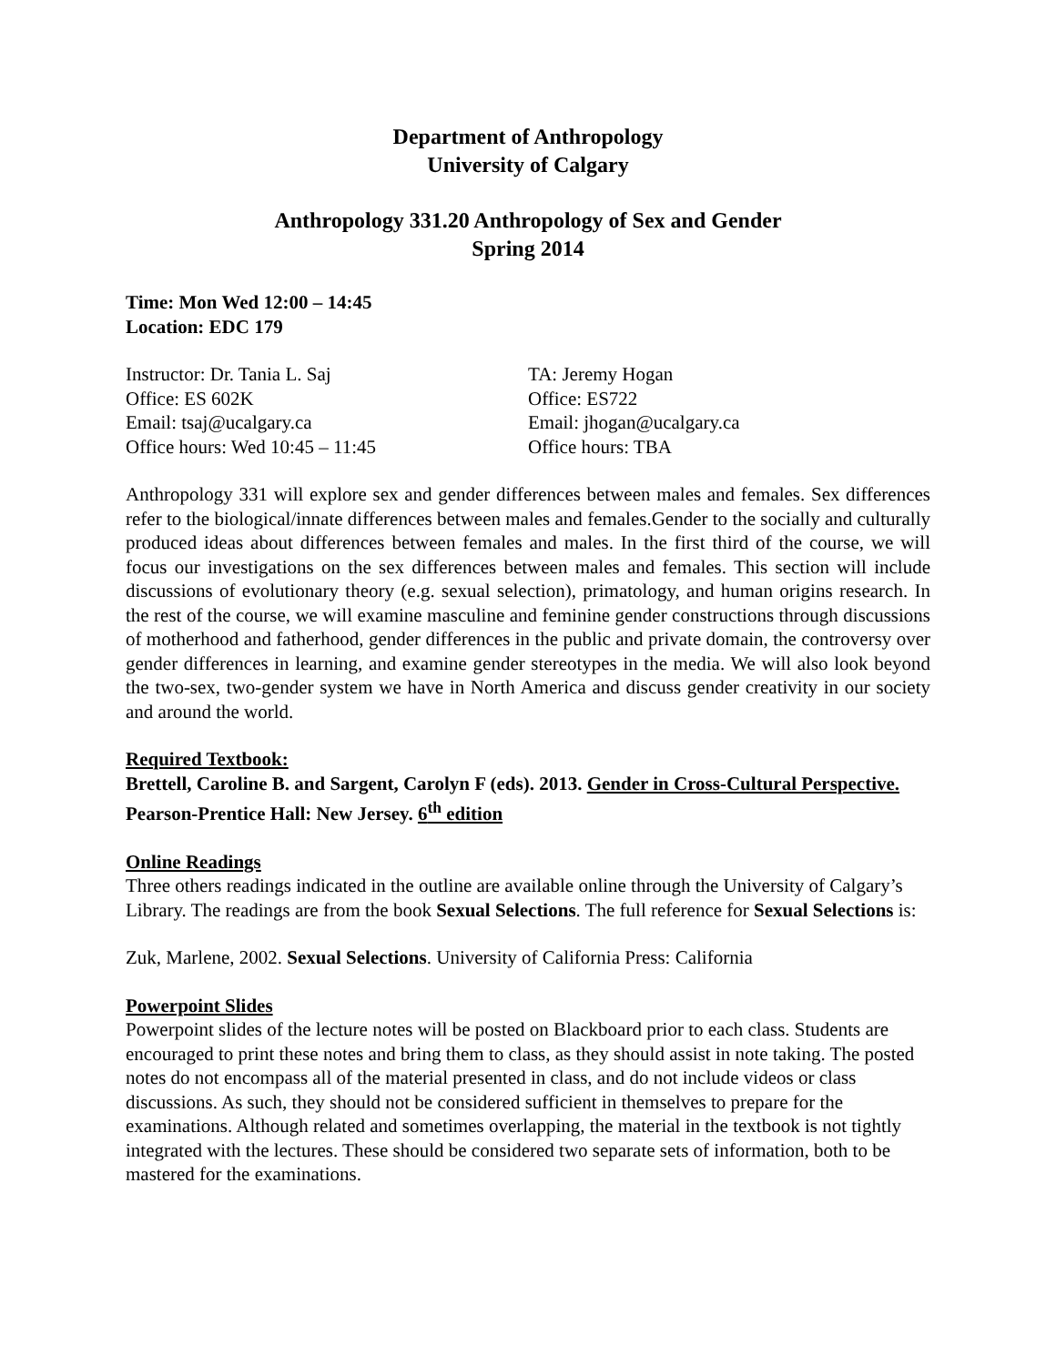Department of Anthropology
University of Calgary
Anthropology 331.20 Anthropology of Sex and Gender
Spring 2014
Time: Mon Wed 12:00 – 14:45
Location: EDC 179
Instructor: Dr. Tania L. Saj
Office: ES 602K
Email: tsaj@ucalgary.ca
Office hours: Wed 10:45 – 11:45
TA: Jeremy Hogan
Office: ES722
Email: jhogan@ucalgary.ca
Office hours: TBA
Anthropology 331 will explore sex and gender differences between males and females. Sex differences refer to the biological/innate differences between males and females.Gender to the socially and culturally produced ideas about differences between females and males. In the first third of the course, we will focus our investigations on the sex differences between males and females. This section will include discussions of evolutionary theory (e.g. sexual selection), primatology, and human origins research. In the rest of the course, we will examine masculine and feminine gender constructions through discussions of motherhood and fatherhood, gender differences in the public and private domain, the controversy over gender differences in learning, and examine gender stereotypes in the media. We will also look beyond the two-sex, two-gender system we have in North America and discuss gender creativity in our society and around the world.
Required Textbook:
Brettell, Caroline B. and Sargent, Carolyn F (eds). 2013. Gender in Cross-Cultural Perspective. Pearson-Prentice Hall: New Jersey. 6<sup>th</sup> edition
Online Readings
Three others readings indicated in the outline are available online through the University of Calgary’s Library. The readings are from the book Sexual Selections. The full reference for Sexual Selections is:
Zuk, Marlene, 2002. Sexual Selections. University of California Press: California
Powerpoint Slides
Powerpoint slides of the lecture notes will be posted on Blackboard prior to each class. Students are encouraged to print these notes and bring them to class, as they should assist in note taking. The posted notes do not encompass all of the material presented in class, and do not include videos or class discussions. As such, they should not be considered sufficient in themselves to prepare for the examinations. Although related and sometimes overlapping, the material in the textbook is not tightly integrated with the lectures. These should be considered two separate sets of information, both to be mastered for the examinations.